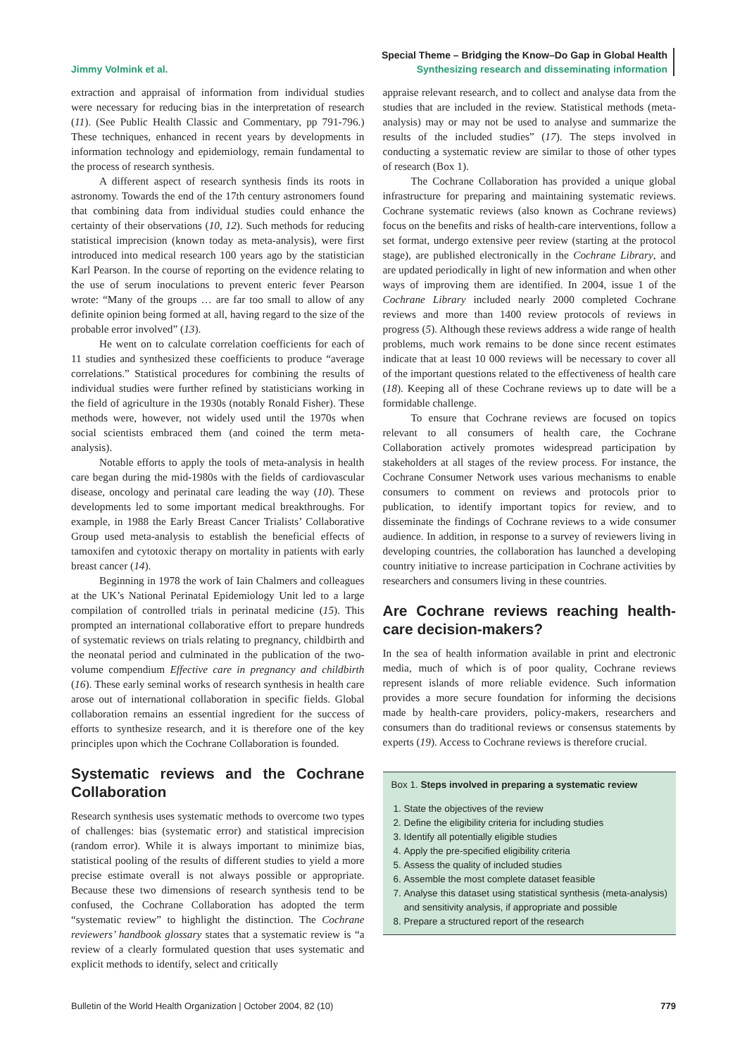Jimmy Volmink et al.
Special Theme – Bridging the Know–Do Gap in Global Health
Synthesizing research and disseminating information
extraction and appraisal of information from individual studies were necessary for reducing bias in the interpretation of research (11). (See Public Health Classic and Commentary, pp 791-796.) These techniques, enhanced in recent years by developments in information technology and epidemiology, remain fundamental to the process of research synthesis.
A different aspect of research synthesis finds its roots in astronomy. Towards the end of the 17th century astronomers found that combining data from individual studies could enhance the certainty of their observations (10, 12). Such methods for reducing statistical imprecision (known today as meta-analysis), were first introduced into medical research 100 years ago by the statistician Karl Pearson. In the course of reporting on the evidence relating to the use of serum inoculations to prevent enteric fever Pearson wrote: “Many of the groups … are far too small to allow of any definite opinion being formed at all, having regard to the size of the probable error involved” (13).
He went on to calculate correlation coefficients for each of 11 studies and synthesized these coefficients to produce “average correlations.” Statistical procedures for combining the results of individual studies were further refined by statisticians working in the field of agriculture in the 1930s (notably Ronald Fisher). These methods were, however, not widely used until the 1970s when social scientists embraced them (and coined the term meta-analysis).
Notable efforts to apply the tools of meta-analysis in health care began during the mid-1980s with the fields of cardiovascular disease, oncology and perinatal care leading the way (10). These developments led to some important medical breakthroughs. For example, in 1988 the Early Breast Cancer Trialists’ Collaborative Group used meta-analysis to establish the beneficial effects of tamoxifen and cytotoxic therapy on mortality in patients with early breast cancer (14).
Beginning in 1978 the work of Iain Chalmers and colleagues at the UK’s National Perinatal Epidemiology Unit led to a large compilation of controlled trials in perinatal medicine (15). This prompted an international collaborative effort to prepare hundreds of systematic reviews on trials relating to pregnancy, childbirth and the neonatal period and culminated in the publication of the two-volume compendium Effective care in pregnancy and childbirth (16). These early seminal works of research synthesis in health care arose out of international collaboration in specific fields. Global collaboration remains an essential ingredient for the success of efforts to synthesize research, and it is therefore one of the key principles upon which the Cochrane Collaboration is founded.
Systematic reviews and the Cochrane Collaboration
Research synthesis uses systematic methods to overcome two types of challenges: bias (systematic error) and statistical imprecision (random error). While it is always important to minimize bias, statistical pooling of the results of different studies to yield a more precise estimate overall is not always possible or appropriate. Because these two dimensions of research synthesis tend to be confused, the Cochrane Collaboration has adopted the term “systematic review” to highlight the distinction. The Cochrane reviewers’ handbook glossary states that a systematic review is “a review of a clearly formulated question that uses systematic and explicit methods to identify, select and critically
appraise relevant research, and to collect and analyse data from the studies that are included in the review. Statistical methods (meta-analysis) may or may not be used to analyse and summarize the results of the included studies” (17). The steps involved in conducting a systematic review are similar to those of other types of research (Box 1).
The Cochrane Collaboration has provided a unique global infrastructure for preparing and maintaining systematic reviews. Cochrane systematic reviews (also known as Cochrane reviews) focus on the benefits and risks of health-care interventions, follow a set format, undergo extensive peer review (starting at the protocol stage), are published electronically in the Cochrane Library, and are updated periodically in light of new information and when other ways of improving them are identified. In 2004, issue 1 of the Cochrane Library included nearly 2000 completed Cochrane reviews and more than 1400 review protocols of reviews in progress (5). Although these reviews address a wide range of health problems, much work remains to be done since recent estimates indicate that at least 10 000 reviews will be necessary to cover all of the important questions related to the effectiveness of health care (18). Keeping all of these Cochrane reviews up to date will be a formidable challenge.
To ensure that Cochrane reviews are focused on topics relevant to all consumers of health care, the Cochrane Collaboration actively promotes widespread participation by stakeholders at all stages of the review process. For instance, the Cochrane Consumer Network uses various mechanisms to enable consumers to comment on reviews and protocols prior to publication, to identify important topics for review, and to disseminate the findings of Cochrane reviews to a wide consumer audience. In addition, in response to a survey of reviewers living in developing countries, the collaboration has launched a developing country initiative to increase participation in Cochrane activities by researchers and consumers living in these countries.
Are Cochrane reviews reaching health-care decision-makers?
In the sea of health information available in print and electronic media, much of which is of poor quality, Cochrane reviews represent islands of more reliable evidence. Such information provides a more secure foundation for informing the decisions made by health-care providers, policy-makers, researchers and consumers than do traditional reviews or consensus statements by experts (19). Access to Cochrane reviews is therefore crucial.
Box 1. Steps involved in preparing a systematic review
1. State the objectives of the review
2. Define the eligibility criteria for including studies
3. Identify all potentially eligible studies
4. Apply the pre-specified eligibility criteria
5. Assess the quality of included studies
6. Assemble the most complete dataset feasible
7. Analyse this dataset using statistical synthesis (meta-analysis) and sensitivity analysis, if appropriate and possible
8. Prepare a structured report of the research
Bulletin of the World Health Organization | October 2004, 82 (10) 779